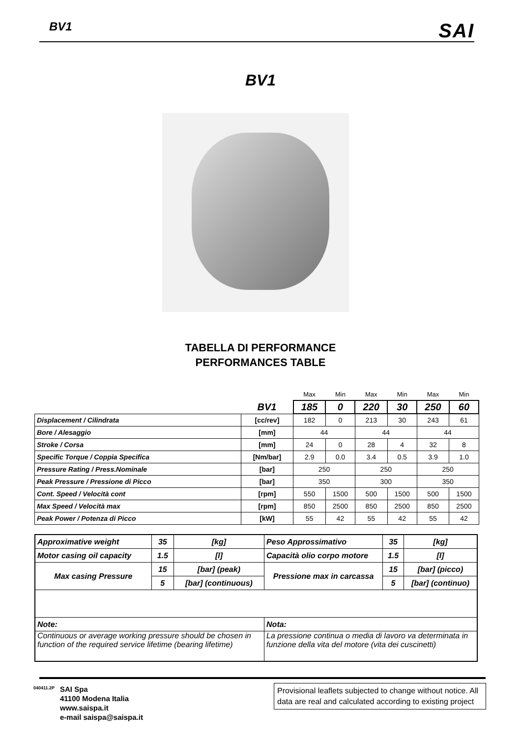BV1 SAI
BV1
TABELLA DI PERFORMANCE
PERFORMANCES TABLE
| | | Max | Min | Max | Min | Max | Min |
| | BV1 | 185 | 0 | 220 | 30 | 250 | 60 |
| Displacement / Cilindrata | [cc/rev] | 182 | 0 | 213 | 30 | 243 | 61 |
| Bore / Alesaggio | [mm] | 44 | | 44 | | 44 | |
| Stroke / Corsa | [mm] | 24 | 0 | 28 | 4 | 32 | 8 |
| Specific Torque / Coppia Specifica | [Nm/bar] | 2.9 | 0.0 | 3.4 | 0.5 | 3.9 | 1.0 |
| Pressure Rating / Press.Nominale | [bar] | 250 | | 250 | | 250 | |
| Peak Pressure / Pressione di Picco | [bar] | 350 | | 300 | | 350 | |
| Cont. Speed / Velocità cont | [rpm] | 550 | 1500 | 500 | 1500 | 500 | 1500 |
| Max Speed / Velocità max | [rpm] | 850 | 2500 | 850 | 2500 | 850 | 2500 |
| Peak Power / Potenza di Picco | [kW] | 55 | 42 | 55 | 42 | 55 | 42 |
| Approximative weight | 35 | [kg] | Peso Approssimativo | 35 | [kg] |
| Motor casing oil capacity | 1.5 | [l] | Capacità olio corpo motore | 1.5 | [l] |
| Max casing Pressure | 15 | [bar] (peak) | Pressione max in carcassa | 15 | [bar] (picco) |
| | 5 | [bar] (continuous) | | 5 | [bar] (continuo) |
| Note: | | | Nota: | | |
| Continuous or average working pressure should be chosen in function of the required service lifetime (bearing lifetime) | | | La pressione continua o media di lavoro va determinata in funzione della vita del motore (vita dei cuscinetti) | | |
040411.2P
SAI Spa
41100 Modena Italia
www.saispa.it
e-mail saispa@saispa.it
Provisional leaflets subjected to change without notice. All data are real and calculated according to existing project